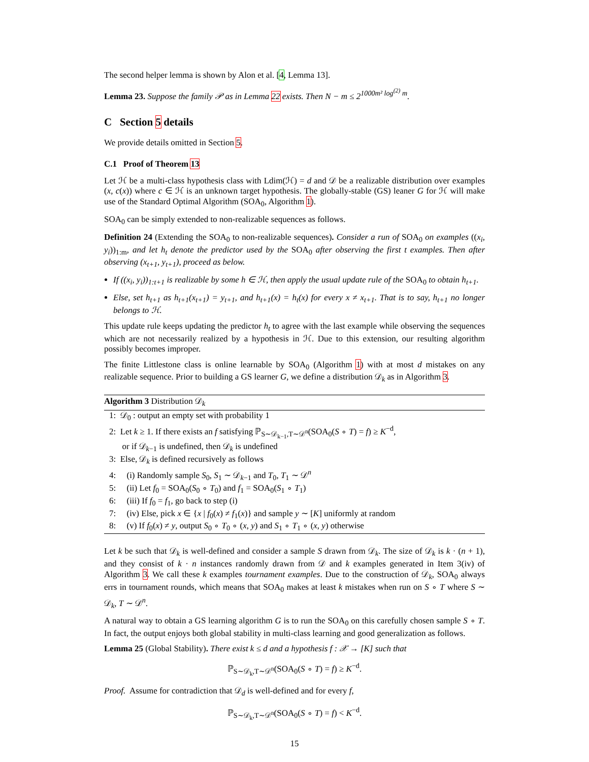The second helper lemma is shown by Alon et al. [4, Lemma 13].
Lemma 23. Suppose the family 𝒫 as in Lemma 22 exists. Then N − m ≤ 2<sup>1000m² log<sup>(2)</sup> m</sup>.
C Section 5 details
We provide details omitted in Section 5.
C.1 Proof of Theorem 13
Let ℋ be a multi-class hypothesis class with Ldim(ℋ) = d and 𝒟 be a realizable distribution over examples (x, c(x)) where c ∈ ℋ is an unknown target hypothesis. The globally-stable (GS) leaner G for ℋ will make use of the Standard Optimal Algorithm (SOA<sub>0</sub>, Algorithm 1).
SOA<sub>0</sub> can be simply extended to non-realizable sequences as follows.
Definition 24 (Extending the SOA<sub>0</sub> to non-realizable sequences). Consider a run of SOA<sub>0</sub> on examples ((x<sub>i</sub>, y<sub>i</sub>))<sub>1:m</sub>, and let h<sub>t</sub> denote the predictor used by the SOA<sub>0</sub> after observing the first t examples. Then after observing (x<sub>t+1</sub>, y<sub>t+1</sub>), proceed as below.
If ((x<sub>i</sub>, y<sub>i</sub>))<sub>1:t+1</sub> is realizable by some h ∈ ℋ, then apply the usual update rule of the SOA<sub>0</sub> to obtain h<sub>t+1</sub>.
Else, set h<sub>t+1</sub> as h<sub>t+1</sub>(x<sub>t+1</sub>) = y<sub>t+1</sub>, and h<sub>t+1</sub>(x) = h<sub>t</sub>(x) for every x ≠ x<sub>t+1</sub>. That is to say, h<sub>t+1</sub> no longer belongs to ℋ.
This update rule keeps updating the predictor h<sub>t</sub> to agree with the last example while observing the sequences which are not necessarily realized by a hypothesis in ℋ. Due to this extension, our resulting algorithm possibly becomes improper.
The finite Littlestone class is online learnable by SOA<sub>0</sub> (Algorithm 1) with at most d mistakes on any realizable sequence. Prior to building a GS learner G, we define a distribution 𝒟<sub>k</sub> as in Algorithm 3.
Algorithm 3 Distribution 𝒟<sub>k</sub>
1: 𝒟<sub>0</sub> : output an empty set with probability 1
2: Let k ≥ 1. If there exists an f satisfying ℙ<sub>S∼𝒟<sub>k−1</sub>,T∼𝒟<sup>n</sup></sub>(SOA<sub>0</sub>(S ∘ T) = f) ≥ K<sup>−d</sup>,
or if 𝒟<sub>k−1</sub> is undefined, then 𝒟<sub>k</sub> is undefined
3: Else, 𝒟<sub>k</sub> is defined recursively as follows
4: (i) Randomly sample S<sub>0</sub>, S<sub>1</sub> ∼ 𝒟<sub>k−1</sub> and T<sub>0</sub>, T<sub>1</sub> ∼ 𝒟<sup>n</sup>
5: (ii) Let f<sub>0</sub> = SOA<sub>0</sub>(S<sub>0</sub> ∘ T<sub>0</sub>) and f<sub>1</sub> = SOA<sub>0</sub>(S<sub>1</sub> ∘ T<sub>1</sub>)
6: (iii) If f<sub>0</sub> = f<sub>1</sub>, go back to step (i)
7: (iv) Else, pick x ∈ {x | f<sub>0</sub>(x) ≠ f<sub>1</sub>(x)} and sample y ∼ [K] uniformly at random
8: (v) If f<sub>0</sub>(x) ≠ y, output S<sub>0</sub> ∘ T<sub>0</sub> ∘ (x, y) and S<sub>1</sub> ∘ T<sub>1</sub> ∘ (x, y) otherwise
Let k be such that 𝒟<sub>k</sub> is well-defined and consider a sample S drawn from 𝒟<sub>k</sub>. The size of 𝒟<sub>k</sub> is k · (n + 1), and they consist of k · n instances randomly drawn from 𝒟 and k examples generated in Item 3(iv) of Algorithm 3. We call these k examples tournament examples. Due to the construction of 𝒟<sub>k</sub>, SOA<sub>0</sub> always errs in tournament rounds, which means that SOA<sub>0</sub> makes at least k mistakes when run on S ∘ T where S ∼ 𝒟<sub>k</sub>, T ∼ 𝒟<sup>n</sup>.
A natural way to obtain a GS learning algorithm G is to run the SOA<sub>0</sub> on this carefully chosen sample S ∘ T. In fact, the output enjoys both global stability in multi-class learning and good generalization as follows.
Lemma 25 (Global Stability). There exist k ≤ d and a hypothesis f : 𝒳 → [K] such that
ℙ<sub>S∼𝒟<sub>k</sub>,T∼𝒟<sup>n</sup></sub>(SOA<sub>0</sub>(S ∘ T) = f) ≥ K<sup>−d</sup>.
Proof. Assume for contradiction that 𝒟<sub>d</sub> is well-defined and for every f,
ℙ<sub>S∼𝒟<sub>k</sub>,T∼𝒟<sup>n</sup></sub>(SOA<sub>0</sub>(S ∘ T) = f) < K<sup>−d</sup>.
15